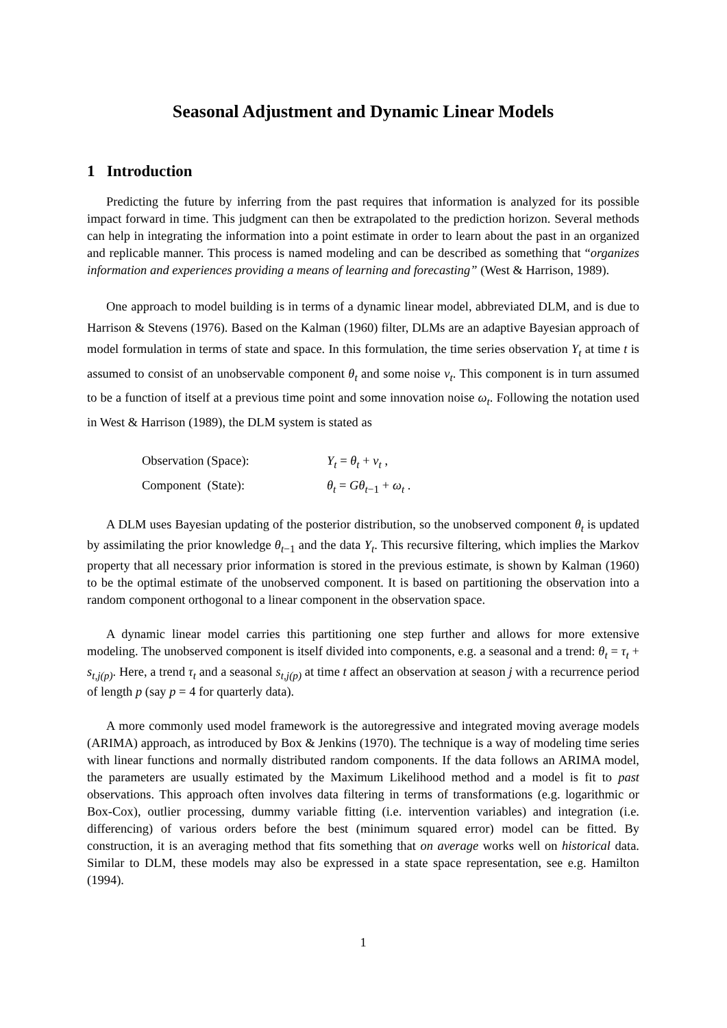Seasonal Adjustment and Dynamic Linear Models
1 Introduction
Predicting the future by inferring from the past requires that information is analyzed for its possible impact forward in time. This judgment can then be extrapolated to the prediction horizon. Several methods can help in integrating the information into a point estimate in order to learn about the past in an organized and replicable manner. This process is named modeling and can be described as something that “organizes information and experiences providing a means of learning and forecasting” (West & Harrison, 1989).
One approach to model building is in terms of a dynamic linear model, abbreviated DLM, and is due to Harrison & Stevens (1976). Based on the Kalman (1960) filter, DLMs are an adaptive Bayesian approach of model formulation in terms of state and space. In this formulation, the time series observation Y<sub>t</sub> at time t is assumed to consist of an unobservable component θ<sub>t</sub> and some noise ν<sub>t</sub>. This component is in turn assumed to be a function of itself at a previous time point and some innovation noise ω<sub>t</sub>. Following the notation used in West & Harrison (1989), the DLM system is stated as
Observation (Space):
Y<sub>t</sub> = θ<sub>t</sub> + ν<sub>t</sub> ,
Component (State):
θ<sub>t</sub> = Gθ<sub>t</sub><sub>−1</sub> + ω<sub>t</sub> .
A DLM uses Bayesian updating of the posterior distribution, so the unobserved component θ<sub>t</sub> is updated by assimilating the prior knowledge θ<sub>t</sub><sub>−1</sub> and the data Y<sub>t</sub>. This recursive filtering, which implies the Markov property that all necessary prior information is stored in the previous estimate, is shown by Kalman (1960) to be the optimal estimate of the unobserved component. It is based on partitioning the observation into a random component orthogonal to a linear component in the observation space.
A dynamic linear model carries this partitioning one step further and allows for more extensive modeling. The unobserved component is itself divided into components, e.g. a seasonal and a trend: θ<sub>t</sub> = τ<sub>t</sub> + s<sub>t,j(p)</sub>. Here, a trend τ<sub>t</sub> and a seasonal s<sub>t,j(p)</sub> at time t affect an observation at season j with a recurrence period of length p (say p = 4 for quarterly data).
A more commonly used model framework is the autoregressive and integrated moving average models (ARIMA) approach, as introduced by Box & Jenkins (1970). The technique is a way of modeling time series with linear functions and normally distributed random components. If the data follows an ARIMA model, the parameters are usually estimated by the Maximum Likelihood method and a model is fit to past observations. This approach often involves data filtering in terms of transformations (e.g. logarithmic or Box-Cox), outlier processing, dummy variable fitting (i.e. intervention variables) and integration (i.e. differencing) of various orders before the best (minimum squared error) model can be fitted. By construction, it is an averaging method that fits something that on average works well on historical data. Similar to DLM, these models may also be expressed in a state space representation, see e.g. Hamilton (1994).
1